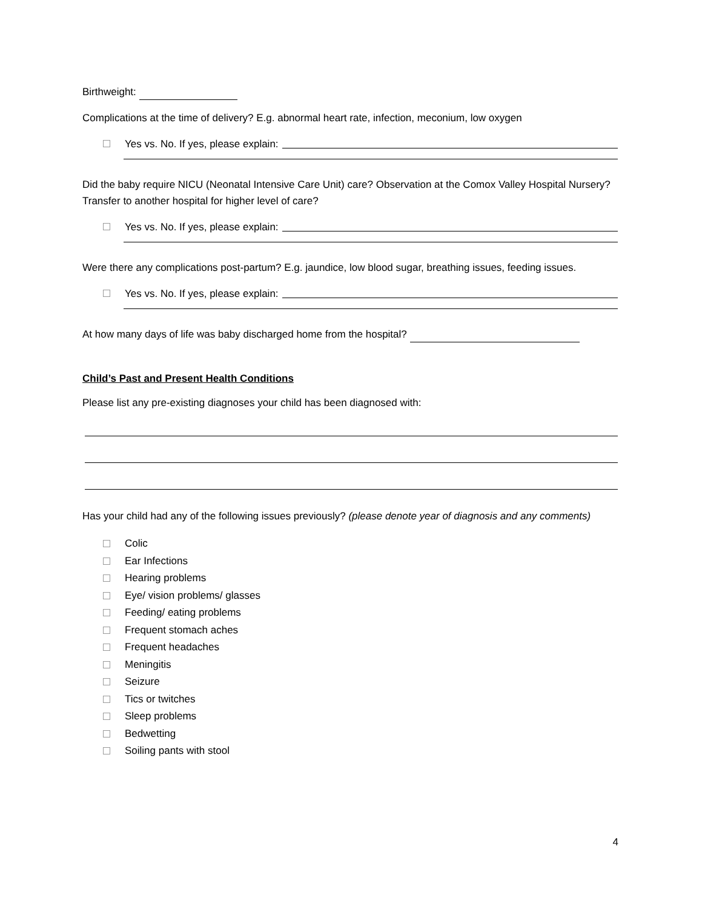Birthweight:
Complications at the time of delivery? E.g. abnormal heart rate, infection, meconium, low oxygen
Yes vs. No. If yes, please explain:
Did the baby require NICU (Neonatal Intensive Care Unit) care? Observation at the Comox Valley Hospital Nursery? Transfer to another hospital for higher level of care?
Yes vs. No. If yes, please explain:
Were there any complications post-partum? E.g. jaundice, low blood sugar, breathing issues, feeding issues.
Yes vs. No. If yes, please explain:
At how many days of life was baby discharged home from the hospital?
Child’s Past and Present Health Conditions
Please list any pre-existing diagnoses your child has been diagnosed with:
Has your child had any of the following issues previously? (please denote year of diagnosis and any comments)
Colic
Ear Infections
Hearing problems
Eye/ vision problems/ glasses
Feeding/ eating problems
Frequent stomach aches
Frequent headaches
Meningitis
Seizure
Tics or twitches
Sleep problems
Bedwetting
Soiling pants with stool
4